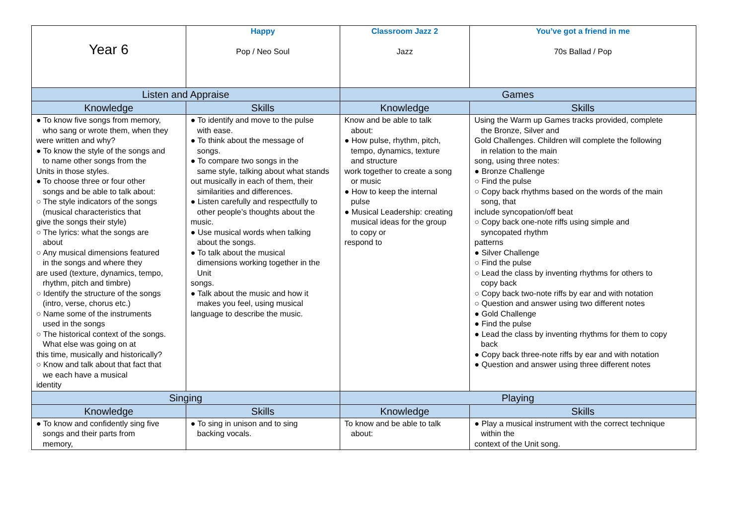| Year 6 | Happy Pop / Neo Soul | Classroom Jazz 2 Jazz | You’ve got a friend in me 70s Ballad / Pop |
| Listen and Appraise | | Games | |
| Knowledge | Skills | Knowledge | Skills |
| ● To know five songs from memory, who sang or wrote them, when they were written and why? ● To know the style of the songs and to name other songs from the Units in those styles. ● To choose three or four other songs and be able to talk about: ○ The style indicators of the songs (musical characteristics that give the songs their style) ○ The lyrics: what the songs are about ○ Any musical dimensions featured in the songs and where they are used (texture, dynamics, tempo, rhythm, pitch and timbre) ○ Identify the structure of the songs (intro, verse, chorus etc.) ○ Name some of the instruments used in the songs ○ The historical context of the songs. What else was going on at this time, musically and historically? ○ Know and talk about that fact that we each have a musical identity | ● To identify and move to the pulse with ease. ● To think about the message of songs. ● To compare two songs in the same style, talking about what stands out musically in each of them, their similarities and differences. ● Listen carefully and respectfully to other people’s thoughts about the music. ● Use musical words when talking about the songs. ● To talk about the musical dimensions working together in the Unit songs. ● Talk about the music and how it makes you feel, using musical language to describe the music. | Know and be able to talk about: ● How pulse, rhythm, pitch, tempo, dynamics, texture and structure work together to create a song or music ● How to keep the internal pulse ● Musical Leadership: creating musical ideas for the group to copy or respond to | Using the Warm up Games tracks provided, complete the Bronze, Silver and Gold Challenges. Children will complete the following in relation to the main song, using three notes: ● Bronze Challenge ○ Find the pulse ○ Copy back rhythms based on the words of the main song, that include syncopation/off beat ○ Copy back one-note riffs using simple and syncopated rhythm patterns ● Silver Challenge ○ Find the pulse ○ Lead the class by inventing rhythms for others to copy back ○ Copy back two-note riffs by ear and with notation ○ Question and answer using two different notes ● Gold Challenge ● Find the pulse ● Lead the class by inventing rhythms for them to copy back ● Copy back three-note riffs by ear and with notation ● Question and answer using three different notes |
| Singing | | Playing | |
| Knowledge | Skills | Knowledge | Skills |
| ● To know and confidently sing five songs and their parts from memory, | ● To sing in unison and to sing backing vocals. | To know and be able to talk about: | ● Play a musical instrument with the correct technique within the context of the Unit song. |